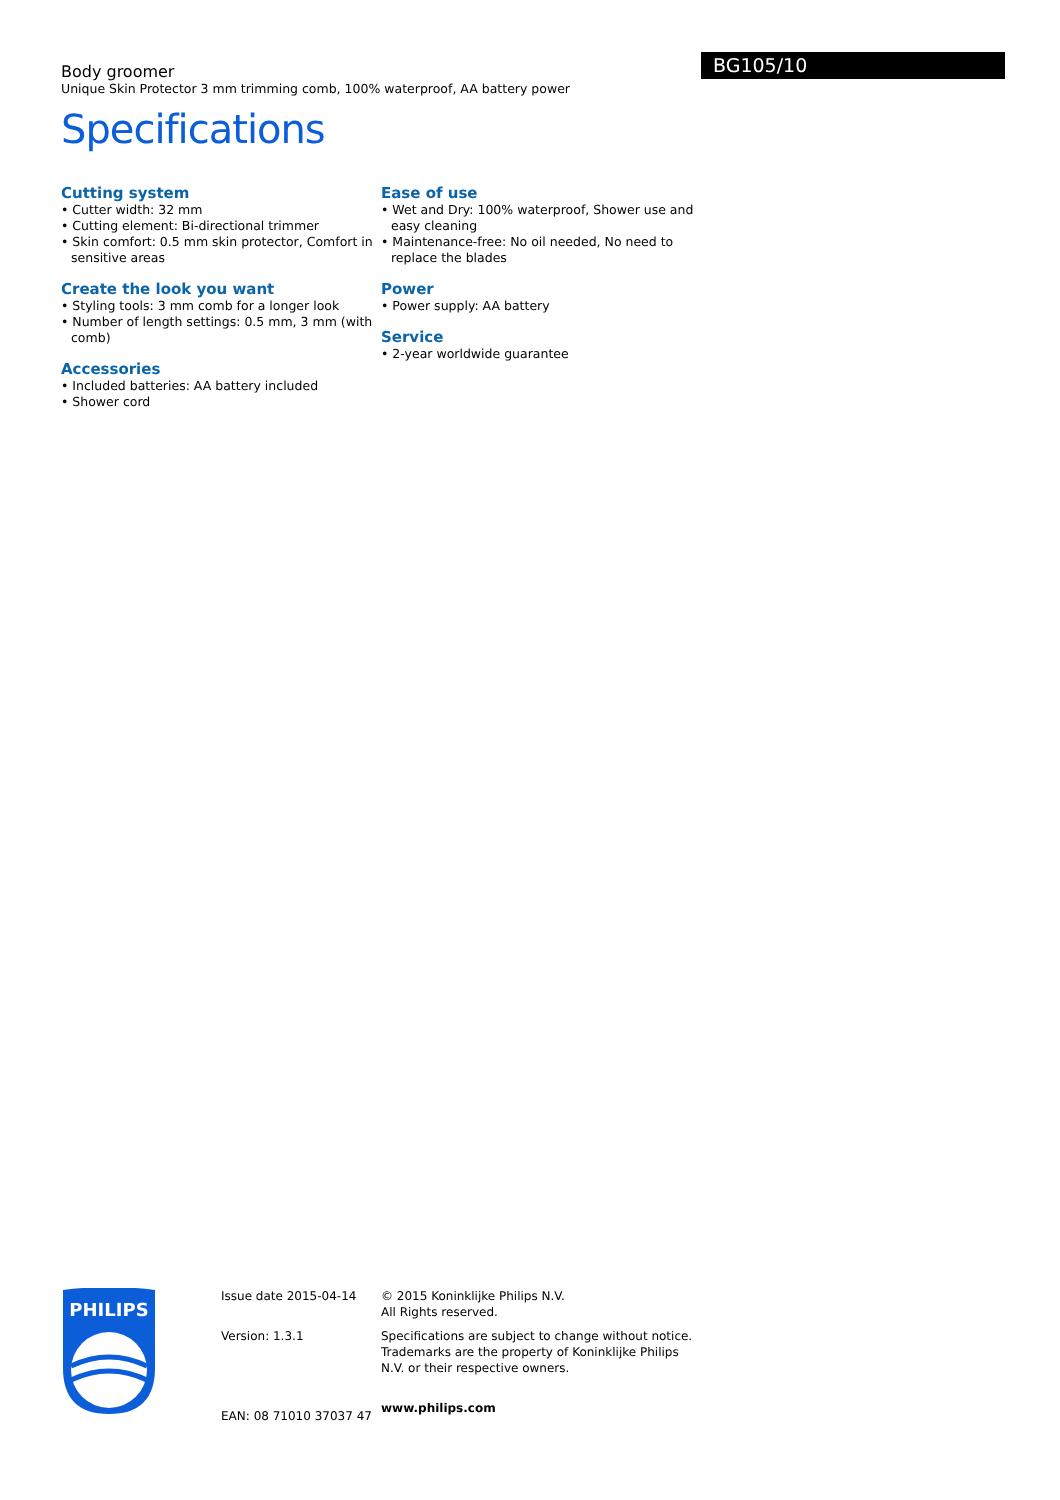Body groomer
Unique Skin Protector 3 mm trimming comb, 100% waterproof, AA battery power
BG105/10
Specifications
Cutting system
• Cutter width: 32 mm
• Cutting element: Bi-directional trimmer
• Skin comfort: 0.5 mm skin protector, Comfort in sensitive areas
Create the look you want
• Styling tools: 3 mm comb for a longer look
• Number of length settings: 0.5 mm, 3 mm (with comb)
Accessories
• Included batteries: AA battery included
• Shower cord
Ease of use
• Wet and Dry: 100% waterproof, Shower use and easy cleaning
• Maintenance-free: No oil needed, No need to replace the blades
Power
• Power supply: AA battery
Service
• 2-year worldwide guarantee
PHILIPS
Issue date 2015-04-14
Version: 1.3.1
EAN: 08 71010 37037 47
© 2015 Koninklijke Philips N.V.
All Rights reserved.
Specifications are subject to change without notice. Trademarks are the property of Koninklijke Philips N.V. or their respective owners.
www.philips.com